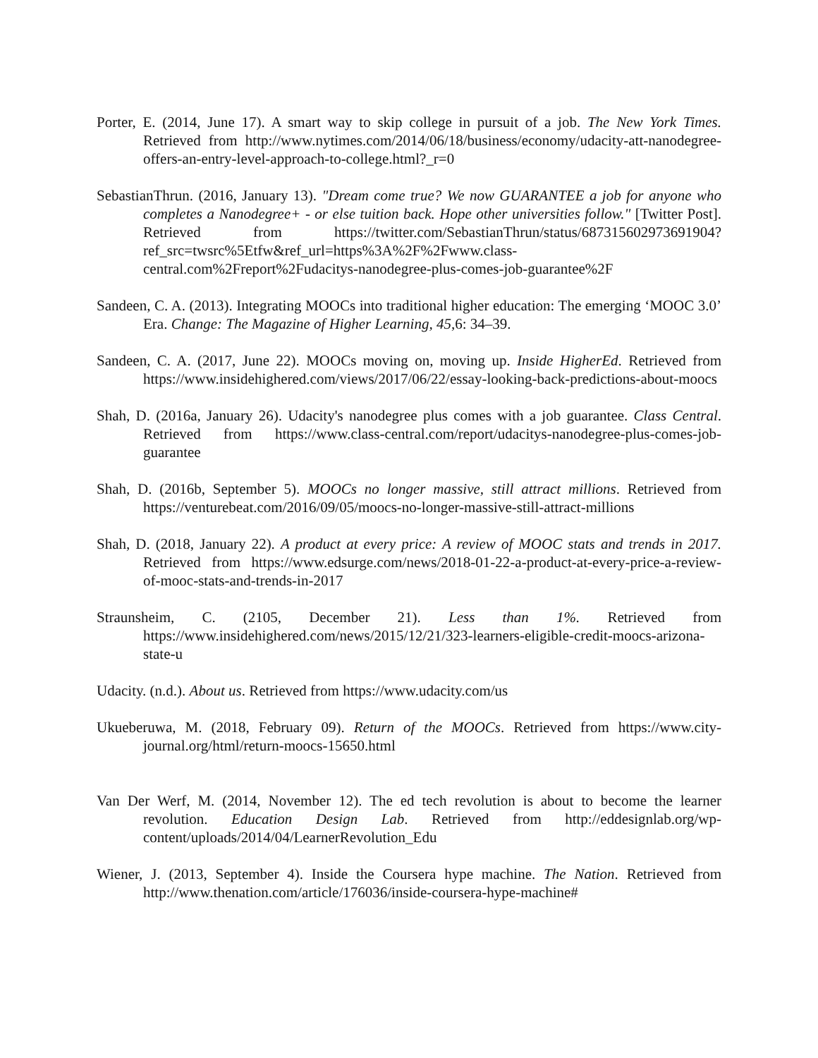Porter, E. (2014, June 17). A smart way to skip college in pursuit of a job. The New York Times. Retrieved from http://www.nytimes.com/2014/06/18/business/economy/udacity-att-nanodegree-offers-an-entry-level-approach-to-college.html?_r=0
SebastianThrun. (2016, January 13). "Dream come true? We now GUARANTEE a job for anyone who completes a Nanodegree+ - or else tuition back. Hope other universities follow." [Twitter Post]. Retrieved from https://twitter.com/SebastianThrun/status/687315602973691904?ref_src=twsrc%5Etfw&ref_url=https%3A%2F%2Fwww.class-central.com%2Freport%2Fudacitys-nanodegree-plus-comes-job-guarantee%2F
Sandeen, C. A. (2013). Integrating MOOCs into traditional higher education: The emerging ‘MOOC 3.0’ Era. Change: The Magazine of Higher Learning, 45,6: 34–39.
Sandeen, C. A. (2017, June 22). MOOCs moving on, moving up. Inside HigherEd. Retrieved from https://www.insidehighered.com/views/2017/06/22/essay-looking-back-predictions-about-moocs
Shah, D. (2016a, January 26). Udacity's nanodegree plus comes with a job guarantee. Class Central. Retrieved from https://www.class-central.com/report/udacitys-nanodegree-plus-comes-job-guarantee
Shah, D. (2016b, September 5). MOOCs no longer massive, still attract millions. Retrieved from https://venturebeat.com/2016/09/05/moocs-no-longer-massive-still-attract-millions
Shah, D. (2018, January 22). A product at every price: A review of MOOC stats and trends in 2017. Retrieved from https://www.edsurge.com/news/2018-01-22-a-product-at-every-price-a-review-of-mooc-stats-and-trends-in-2017
Straunsheim, C. (2105, December 21). Less than 1%. Retrieved from https://www.insidehighered.com/news/2015/12/21/323-learners-eligible-credit-moocs-arizona-state-u
Udacity. (n.d.). About us. Retrieved from https://www.udacity.com/us
Ukueberuwa, M. (2018, February 09). Return of the MOOCs. Retrieved from https://www.city-journal.org/html/return-moocs-15650.html
Van Der Werf, M. (2014, November 12). The ed tech revolution is about to become the learner revolution. Education Design Lab. Retrieved from http://eddesignlab.org/wp-content/uploads/2014/04/LearnerRevolution_Edu
Wiener, J. (2013, September 4). Inside the Coursera hype machine. The Nation. Retrieved from http://www.thenation.com/article/176036/inside-coursera-hype-machine#